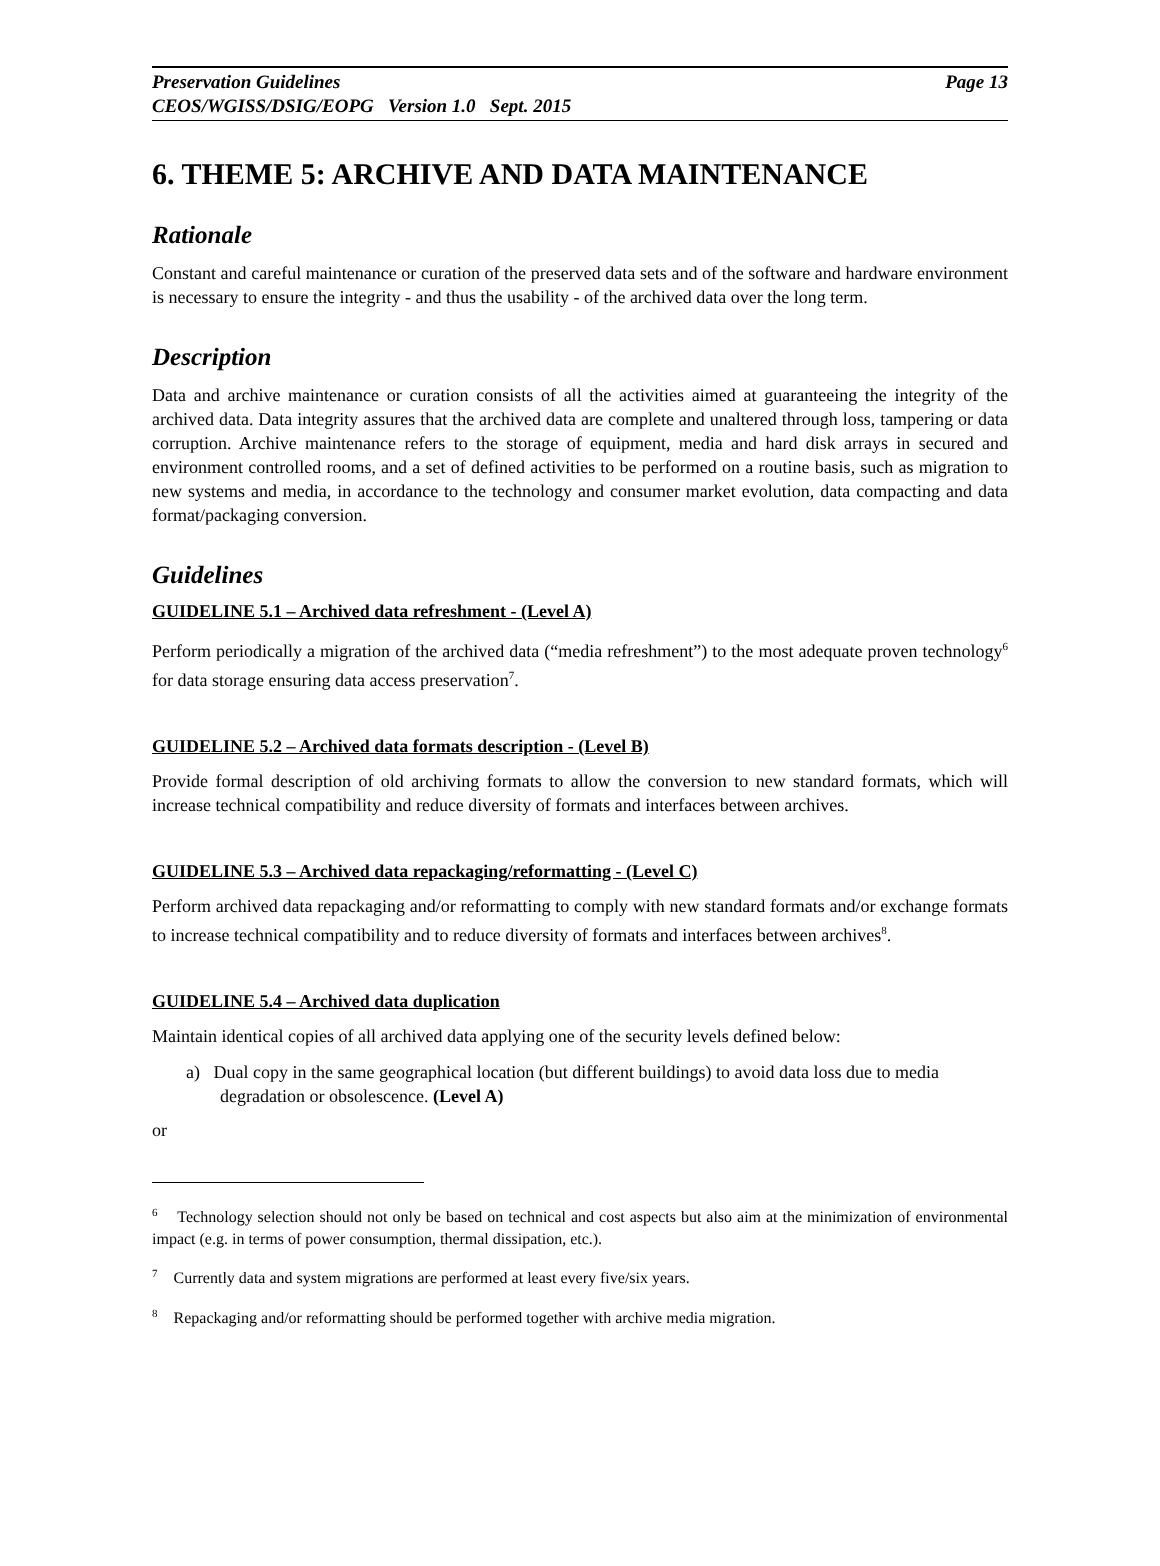Preservation Guidelines Page 13
CEOS/WGISS/DSIG/EOPG Version 1.0 Sept. 2015
6. THEME 5: ARCHIVE AND DATA MAINTENANCE
Rationale
Constant and careful maintenance or curation of the preserved data sets and of the software and hardware environment is necessary to ensure the integrity - and thus the usability - of the archived data over the long term.
Description
Data and archive maintenance or curation consists of all the activities aimed at guaranteeing the integrity of the archived data. Data integrity assures that the archived data are complete and unaltered through loss, tampering or data corruption. Archive maintenance refers to the storage of equipment, media and hard disk arrays in secured and environment controlled rooms, and a set of defined activities to be performed on a routine basis, such as migration to new systems and media, in accordance to the technology and consumer market evolution, data compacting and data format/packaging conversion.
Guidelines
GUIDELINE 5.1 – Archived data refreshment - (Level A)
Perform periodically a migration of the archived data (“media refreshment”) to the most adequate proven technology<sup>6</sup> for data storage ensuring data access preservation<sup>7</sup>.
GUIDELINE 5.2 – Archived data formats description - (Level B)
Provide formal description of old archiving formats to allow the conversion to new standard formats, which will increase technical compatibility and reduce diversity of formats and interfaces between archives.
GUIDELINE 5.3 – Archived data repackaging/reformatting - (Level C)
Perform archived data repackaging and/or reformatting to comply with new standard formats and/or exchange formats to increase technical compatibility and to reduce diversity of formats and interfaces between archives<sup>8</sup>.
GUIDELINE 5.4 – Archived data duplication
Maintain identical copies of all archived data applying one of the security levels defined below:
a) Dual copy in the same geographical location (but different buildings) to avoid data loss due to media degradation or obsolescence. (Level A)
or
<sup>6</sup> Technology selection should not only be based on technical and cost aspects but also aim at the minimization of environmental impact (e.g. in terms of power consumption, thermal dissipation, etc.).
<sup>7</sup> Currently data and system migrations are performed at least every five/six years.
<sup>8</sup> Repackaging and/or reformatting should be performed together with archive media migration.